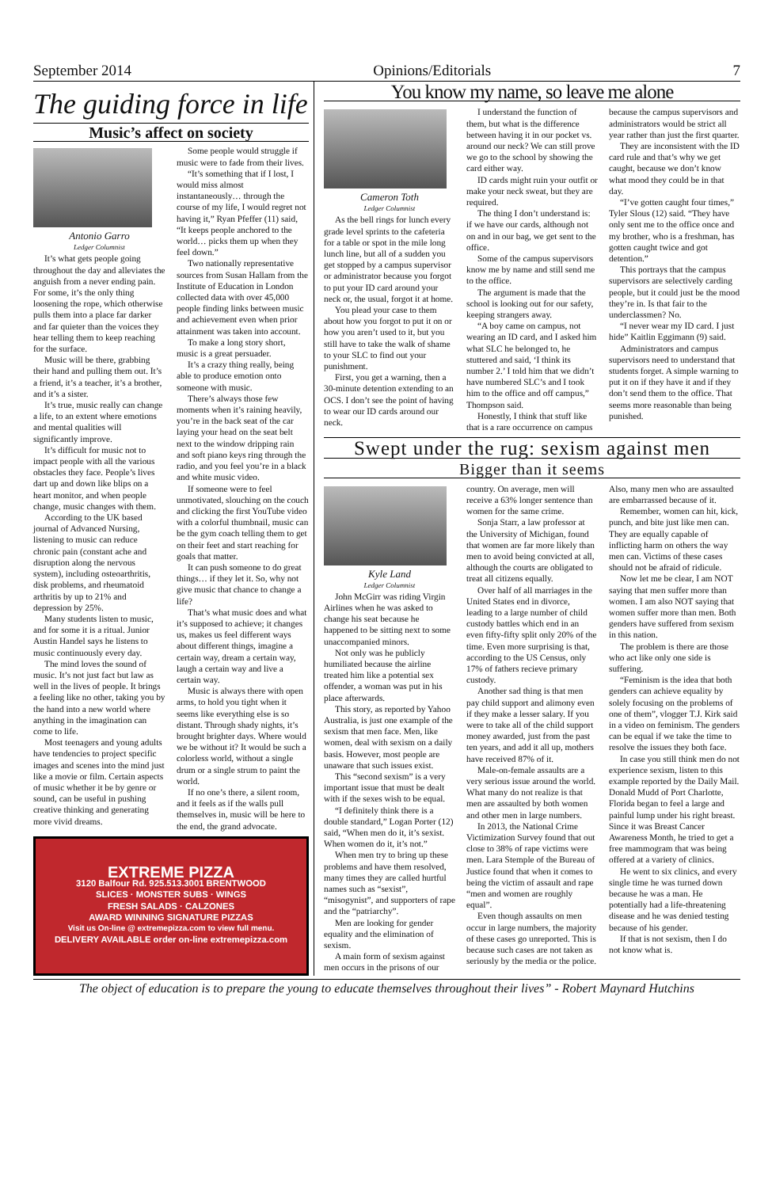September 2014 Opinions/Editorials 7
The guiding force in life
Music’s affect on society
Antonio Garro
Ledger Columnist
It’s what gets people going throughout the day and alleviates the anguish from a never ending pain. For some, it’s the only thing loosening the rope, which otherwise pulls them into a place far darker and far quieter than the voices they hear telling them to keep reaching for the surface.
Music will be there, grabbing their hand and pulling them out. It’s a friend, it’s a teacher, it’s a brother, and it’s a sister.
It’s true, music really can change a life, to an extent where emotions and mental qualities will significantly improve.
It’s difficult for music not to impact people with all the various obstacles they face. People’s lives dart up and down like blips on a heart monitor, and when people change, music changes with them.
According to the UK based journal of Advanced Nursing, listening to music can reduce chronic pain (constant ache and disruption along the nervous system), including osteoarthritis, disk problems, and rheumatoid arthritis by up to 21% and depression by 25%.
Many students listen to music, and for some it is a ritual. Junior Austin Handel says he listens to music continuously every day.
The mind loves the sound of music. It’s not just fact but law as well in the lives of people. It brings a feeling like no other, taking you by the hand into a new world where anything in the imagination can come to life.
Most teenagers and young adults have tendencies to project specific images and scenes into the mind just like a movie or film. Certain aspects of music whether it be by genre or sound, can be useful in pushing creative thinking and generating more vivid dreams.
Some people would struggle if music were to fade from their lives.
“It’s something that if I lost, I would miss almost instantaneously… through the course of my life, I would regret not having it,” Ryan Pfeffer (11) said, “It keeps people anchored to the world… picks them up when they feel down.”
Two nationally representative sources from Susan Hallam from the Institute of Education in London collected data with over 45,000 people finding links between music and achievement even when prior attainment was taken into account.
To make a long story short, music is a great persuader.
It’s a crazy thing really, being able to produce emotion onto someone with music.
There’s always those few moments when it’s raining heavily, you’re in the back seat of the car laying your head on the seat belt next to the window dripping rain and soft piano keys ring through the radio, and you feel you’re in a black and white music video.
If someone were to feel unmotivated, slouching on the couch and clicking the first YouTube video with a colorful thumbnail, music can be the gym coach telling them to get on their feet and start reaching for goals that matter.
It can push someone to do great things… if they let it. So, why not give music that chance to change a life?
That’s what music does and what it’s supposed to achieve; it changes us, makes us feel different ways about different things, imagine a certain way, dream a certain way, laugh a certain way and live a certain way.
Music is always there with open arms, to hold you tight when it seems like everything else is so distant. Through shady nights, it’s brought brighter days. Where would we be without it? It would be such a colorless world, without a single drum or a single strum to paint the world.
If no one’s there, a silent room, and it feels as if the walls pull themselves in, music will be here to the end, the grand advocate.
EXTREME PIZZA
3120 Balfour Rd. 925.513.3001 BRENTWOOD
SLICES · MONSTER SUBS · WINGS
FRESH SALADS · CALZONES
AWARD WINNING SIGNATURE PIZZAS
Visit us On-line @ extremepizza.com to view full menu.
DELIVERY AVAILABLE order on-line extremepizza.com
You know my name, so leave me alone
Cameron Toth
Ledger Columnist
As the bell rings for lunch every grade level sprints to the cafeteria for a table or spot in the mile long lunch line, but all of a sudden you get stopped by a campus supervisor or administrator because you forgot to put your ID card around your neck or, the usual, forgot it at home.
You plead your case to them about how you forgot to put it on or how you aren’t used to it, but you still have to take the walk of shame to your SLC to find out your punishment.
First, you get a warning, then a 30-minute detention extending to an OCS. I don’t see the point of having to wear our ID cards around our neck.
I understand the function of them, but what is the difference between having it in our pocket vs. around our neck? We can still prove we go to the school by showing the card either way.
ID cards might ruin your outfit or make your neck sweat, but they are required.
The thing I don’t understand is: if we have our cards, although not on and in our bag, we get sent to the office.
Some of the campus supervisors know me by name and still send me to the office.
The argument is made that the school is looking out for our safety, keeping strangers away.
“A boy came on campus, not wearing an ID card, and I asked him what SLC he belonged to, he stuttered and said, ‘I think its number 2.’ I told him that we didn’t have numbered SLC’s and I took him to the office and off campus,” Thompson said.
Honestly, I think that stuff like that is a rare occurrence on campus because the campus supervisors and administrators would be strict all year rather than just the first quarter.
They are inconsistent with the ID card rule and that’s why we get caught, because we don’t know what mood they could be in that day.
“I’ve gotten caught four times,” Tyler Slous (12) said. “They have only sent me to the office once and my brother, who is a freshman, has gotten caught twice and got detention.”
This portrays that the campus supervisors are selectively carding people, but it could just be the mood they’re in. Is that fair to the underclassmen? No.
“I never wear my ID card. I just hide” Kaitlin Eggimann (9) said.
Administrators and campus supervisors need to understand that students forget. A simple warning to put it on if they have it and if they don’t send them to the office. That seems more reasonable than being punished.
Swept under the rug: sexism against men
Bigger than it seems
Kyle Land
Ledger Columnist
John McGirr was riding Virgin Airlines when he was asked to change his seat because he happened to be sitting next to some unaccompanied minors.
Not only was he publicly humiliated because the airline treated him like a potential sex offender, a woman was put in his place afterwards.
This story, as reported by Yahoo Australia, is just one example of the sexism that men face. Men, like women, deal with sexism on a daily basis. However, most people are unaware that such issues exist.
This “second sexism” is a very important issue that must be dealt with if the sexes wish to be equal.
“I definitely think there is a double standard,” Logan Porter (12) said, “When men do it, it’s sexist. When women do it, it’s not.”
When men try to bring up these problems and have them resolved, many times they are called hurtful names such as “sexist”, “misogynist”, and supporters of rape and the “patriarchy”.
Men are looking for gender equality and the elimination of sexism.
A main form of sexism against men occurs in the prisons of our country. On average, men will receive a 63% longer sentence than women for the same crime.
Sonja Starr, a law professor at the University of Michigan, found that women are far more likely than men to avoid being convicted at all, although the courts are obligated to treat all citizens equally.
Over half of all marriages in the United States end in divorce, leading to a large number of child custody battles which end in an even fifty-fifty split only 20% of the time. Even more surprising is that, according to the US Census, only 17% of fathers recieve primary custody.
Another sad thing is that men pay child support and alimony even if they make a lesser salary. If you were to take all of the child support money awarded, just from the past ten years, and add it all up, mothers have received 87% of it.
Male-on-female assaults are a very serious issue around the world. What many do not realize is that men are assaulted by both women and other men in large numbers.
In 2013, the National Crime Victimization Survey found that out close to 38% of rape victims were men. Lara Stemple of the Bureau of Justice found that when it comes to being the victim of assault and rape “men and women are roughly equal”.
Even though assaults on men occur in large numbers, the majority of these cases go unreported. This is because such cases are not taken as seriously by the media or the police. Also, many men who are assaulted are embarrassed because of it.
Remember, women can hit, kick, punch, and bite just like men can. They are equally capable of inflicting harm on others the way men can. Victims of these cases should not be afraid of ridicule.
Now let me be clear, I am NOT saying that men suffer more than women. I am also NOT saying that women suffer more than men. Both genders have suffered from sexism in this nation.
The problem is there are those who act like only one side is suffering.
“Feminism is the idea that both genders can achieve equality by solely focusing on the problems of one of them”, vlogger T.J. Kirk said in a video on feminism. The genders can be equal if we take the time to resolve the issues they both face.
In case you still think men do not experience sexism, listen to this example reported by the Daily Mail. Donald Mudd of Port Charlotte, Florida began to feel a large and painful lump under his right breast. Since it was Breast Cancer Awareness Month, he tried to get a free mammogram that was being offered at a variety of clinics.
He went to six clinics, and every single time he was turned down because he was a man. He potentially had a life-threatening disease and he was denied testing because of his gender.
If that is not sexism, then I do not know what is.
The object of education is to prepare the young to educate themselves throughout their lives” - Robert Maynard Hutchins